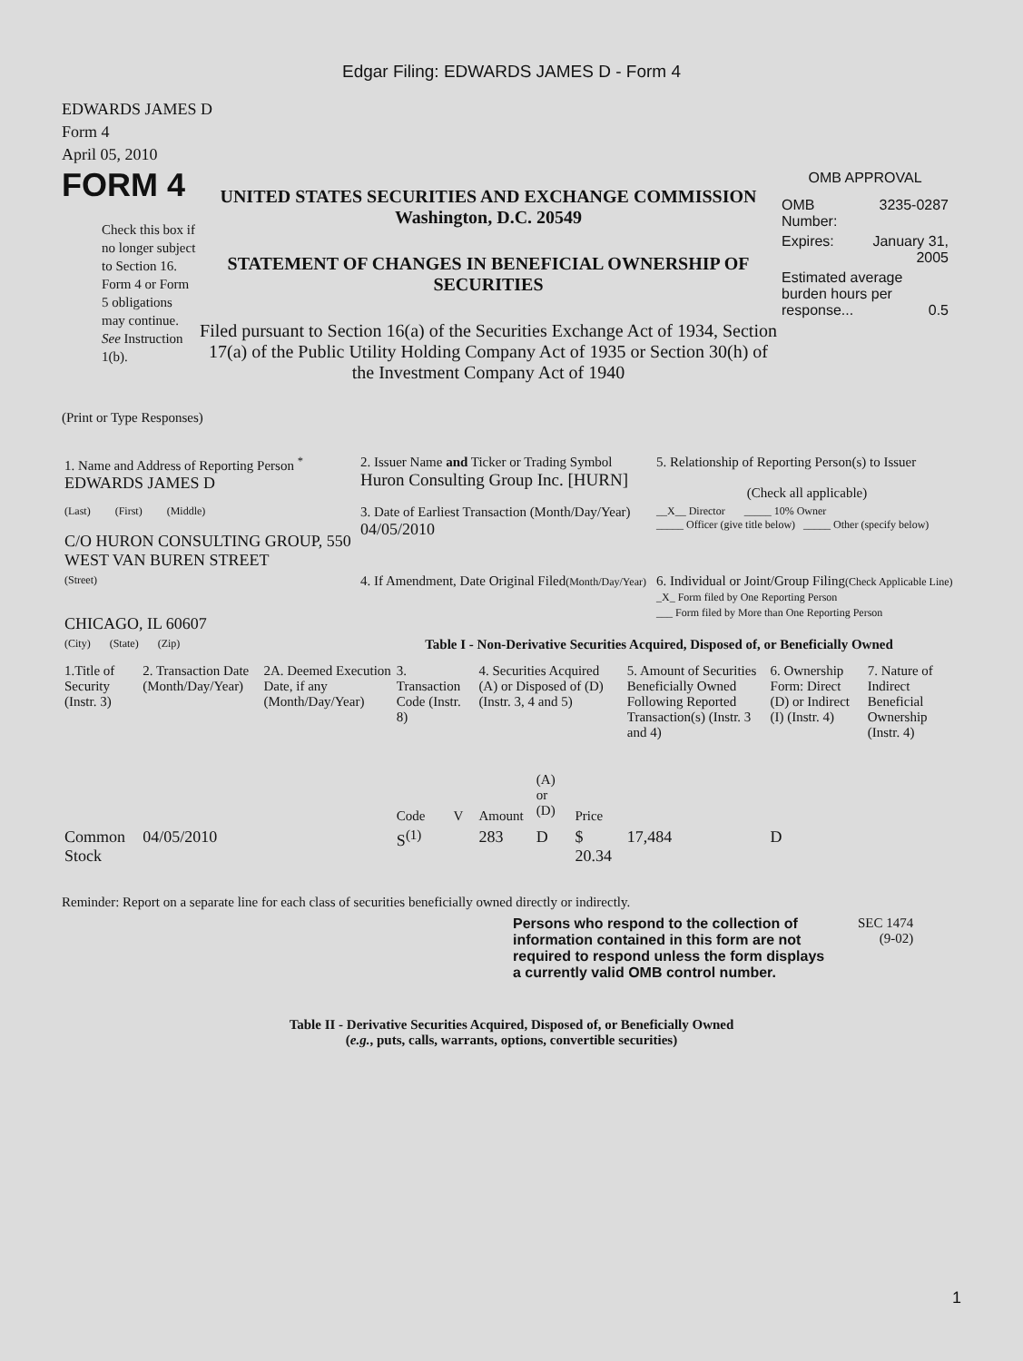Edgar Filing: EDWARDS JAMES D - Form 4
EDWARDS JAMES D
Form 4
April 05, 2010
FORM 4
Check this box if no longer subject to Section 16. Form 4 or Form 5 obligations may continue. See Instruction 1(b).
UNITED STATES SECURITIES AND EXCHANGE COMMISSION
Washington, D.C. 20549
STATEMENT OF CHANGES IN BENEFICIAL OWNERSHIP OF SECURITIES
Filed pursuant to Section 16(a) of the Securities Exchange Act of 1934, Section 17(a) of the Public Utility Holding Company Act of 1935 or Section 30(h) of the Investment Company Act of 1940
OMB APPROVAL
| OMB Number: | 3235-0287 |
| Expires: | January 31, 2005 |
| Estimated average burden hours per response... 0.5 | |
(Print or Type Responses)
| 1. Name and Address of Reporting Person <sup>*</sup> EDWARDS JAMES D | 2. Issuer Name and Ticker or Trading Symbol Huron Consulting Group Inc. [HURN] | 5. Relationship of Reporting Person(s) to Issuer (Check all applicable) |
| (Last) (First) (Middle) C/O HURON CONSULTING GROUP, 550 WEST VAN BUREN STREET | 3. Date of Earliest Transaction (Month/Day/Year) 04/05/2010 | __X__ Director _____ 10% Owner _____ Officer (give title below) _____ Other (specify below) |
| (Street) CHICAGO, IL 60607 | 4. If Amendment, Date Original Filed (Month/Day/Year) | 6. Individual or Joint/Group Filing (Check Applicable Line) _X_ Form filed by One Reporting Person ___ Form filed by More than One Reporting Person |
| (City) (State) (Zip) | Table I - Non-Derivative Securities Acquired, Disposed of, or Beneficially Owned | |
| 1.Title of Security (Instr. 3) | 2. Transaction Date (Month/Day/Year) | 2A. Deemed Execution Date, if any (Month/Day/Year) | 3. Transaction Code (Instr. 8) | | 4. Securities Acquired (A) or Disposed of (D) (Instr. 3, 4 and 5) | | | 5. Amount of Securities Beneficially Owned Following Reported Transaction(s) (Instr. 3 and 4) | 6. Ownership Form: Direct (D) or Indirect (I) (Instr. 4) | 7. Nature of Indirect Beneficial Ownership (Instr. 4) |
| --- | --- | --- | --- | --- | --- | --- | --- | --- | --- | --- |
| | | | Code | V | Amount | (A) or (D) | Price | | | |
| Common Stock | 04/05/2010 | | S<sup>(1)</sup> | | 283 | D | $ 20.34 | 17,484 | D | |
Reminder: Report on a separate line for each class of securities beneficially owned directly or indirectly.
Persons who respond to the collection of information contained in this form are not required to respond unless the form displays a currently valid OMB control number.
SEC 1474
(9-02)
Table II - Derivative Securities Acquired, Disposed of, or Beneficially Owned
(e.g., puts, calls, warrants, options, convertible securities)
1